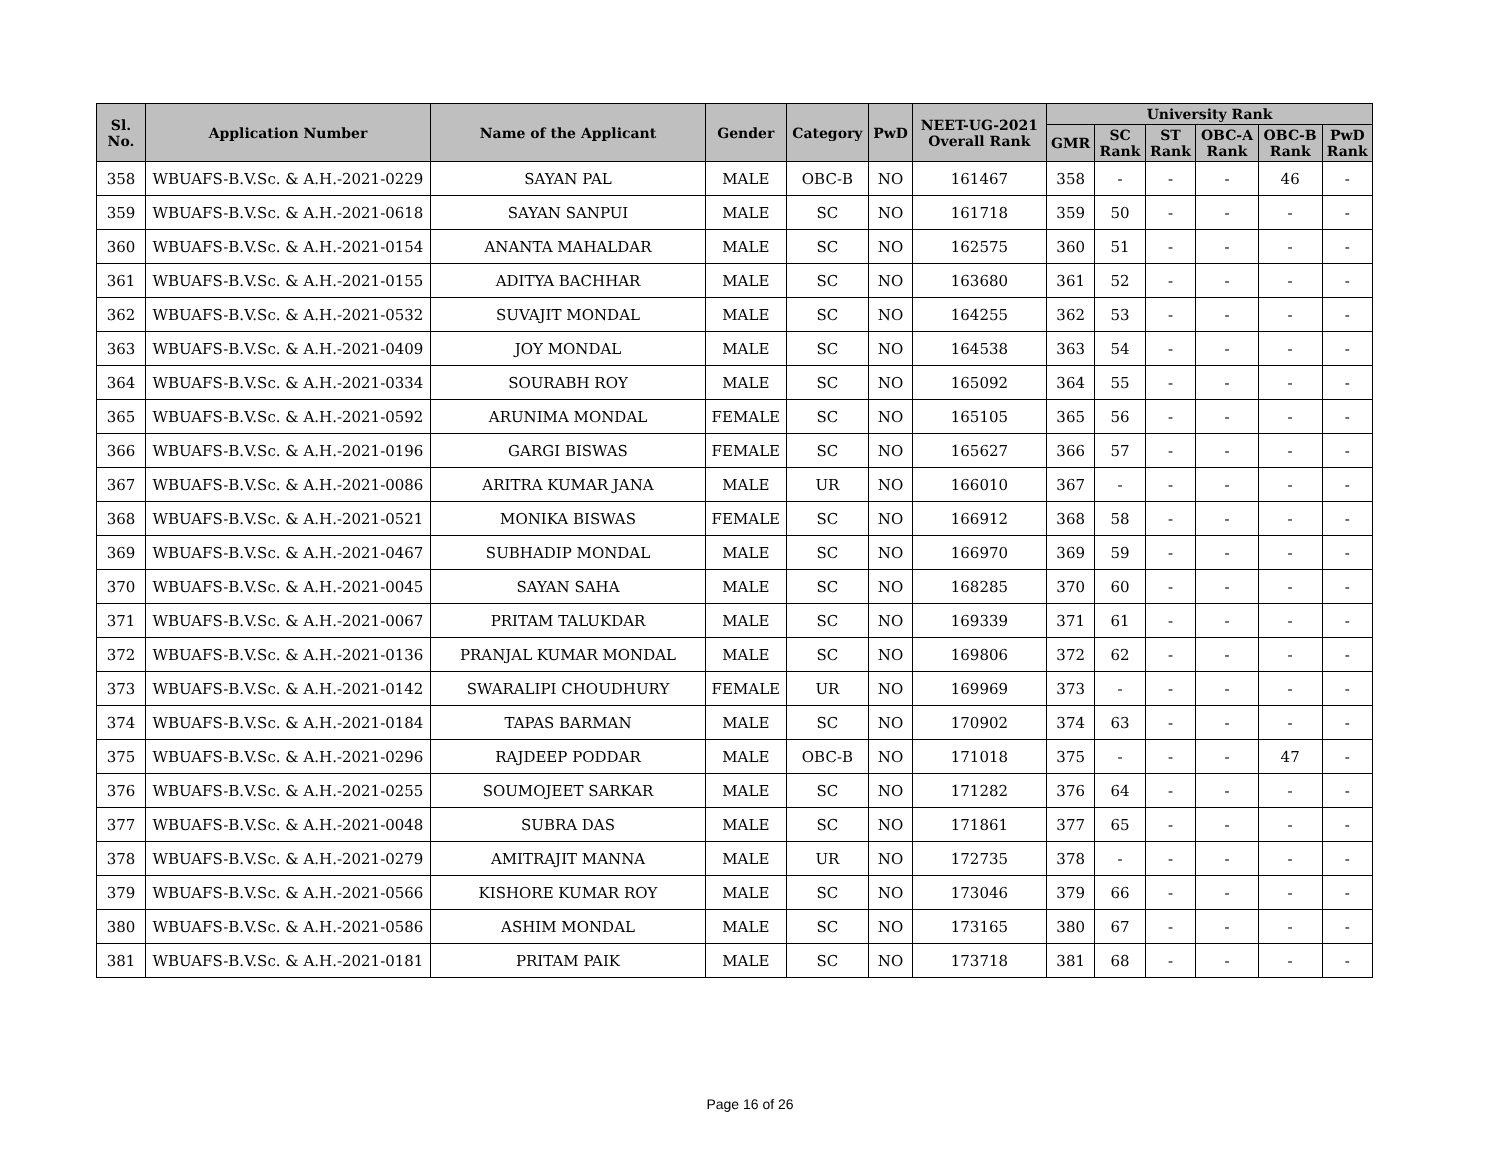| Sl. No. | Application Number | Name of the Applicant | Gender | Category | PwD | NEET-UG-2021 Overall Rank | University Rank | | | | | |
| --- | --- | --- | --- | --- | --- | --- | --- | --- | --- | --- | --- | --- |
| | | | | | | | GMR | SC Rank | ST Rank | OBC-A Rank | OBC-B Rank | PwD Rank |
| 358 | WBUAFS-B.V.Sc. & A.H.-2021-0229 | SAYAN PAL | MALE | OBC-B | NO | 161467 | 358 | - | - | - | 46 | - |
| 359 | WBUAFS-B.V.Sc. & A.H.-2021-0618 | SAYAN SANPUI | MALE | SC | NO | 161718 | 359 | 50 | - | - | - | - |
| 360 | WBUAFS-B.V.Sc. & A.H.-2021-0154 | ANANTA MAHALDAR | MALE | SC | NO | 162575 | 360 | 51 | - | - | - | - |
| 361 | WBUAFS-B.V.Sc. & A.H.-2021-0155 | ADITYA BACHHAR | MALE | SC | NO | 163680 | 361 | 52 | - | - | - | - |
| 362 | WBUAFS-B.V.Sc. & A.H.-2021-0532 | SUVAJIT MONDAL | MALE | SC | NO | 164255 | 362 | 53 | - | - | - | - |
| 363 | WBUAFS-B.V.Sc. & A.H.-2021-0409 | JOY MONDAL | MALE | SC | NO | 164538 | 363 | 54 | - | - | - | - |
| 364 | WBUAFS-B.V.Sc. & A.H.-2021-0334 | SOURABH ROY | MALE | SC | NO | 165092 | 364 | 55 | - | - | - | - |
| 365 | WBUAFS-B.V.Sc. & A.H.-2021-0592 | ARUNIMA MONDAL | FEMALE | SC | NO | 165105 | 365 | 56 | - | - | - | - |
| 366 | WBUAFS-B.V.Sc. & A.H.-2021-0196 | GARGI BISWAS | FEMALE | SC | NO | 165627 | 366 | 57 | - | - | - | - |
| 367 | WBUAFS-B.V.Sc. & A.H.-2021-0086 | ARITRA KUMAR JANA | MALE | UR | NO | 166010 | 367 | - | - | - | - | - |
| 368 | WBUAFS-B.V.Sc. & A.H.-2021-0521 | MONIKA BISWAS | FEMALE | SC | NO | 166912 | 368 | 58 | - | - | - | - |
| 369 | WBUAFS-B.V.Sc. & A.H.-2021-0467 | SUBHADIP MONDAL | MALE | SC | NO | 166970 | 369 | 59 | - | - | - | - |
| 370 | WBUAFS-B.V.Sc. & A.H.-2021-0045 | SAYAN SAHA | MALE | SC | NO | 168285 | 370 | 60 | - | - | - | - |
| 371 | WBUAFS-B.V.Sc. & A.H.-2021-0067 | PRITAM TALUKDAR | MALE | SC | NO | 169339 | 371 | 61 | - | - | - | - |
| 372 | WBUAFS-B.V.Sc. & A.H.-2021-0136 | PRANJAL KUMAR MONDAL | MALE | SC | NO | 169806 | 372 | 62 | - | - | - | - |
| 373 | WBUAFS-B.V.Sc. & A.H.-2021-0142 | SWARALIPI CHOUDHURY | FEMALE | UR | NO | 169969 | 373 | - | - | - | - | - |
| 374 | WBUAFS-B.V.Sc. & A.H.-2021-0184 | TAPAS BARMAN | MALE | SC | NO | 170902 | 374 | 63 | - | - | - | - |
| 375 | WBUAFS-B.V.Sc. & A.H.-2021-0296 | RAJDEEP PODDAR | MALE | OBC-B | NO | 171018 | 375 | - | - | - | 47 | - |
| 376 | WBUAFS-B.V.Sc. & A.H.-2021-0255 | SOUMOJEET SARKAR | MALE | SC | NO | 171282 | 376 | 64 | - | - | - | - |
| 377 | WBUAFS-B.V.Sc. & A.H.-2021-0048 | SUBRA DAS | MALE | SC | NO | 171861 | 377 | 65 | - | - | - | - |
| 378 | WBUAFS-B.V.Sc. & A.H.-2021-0279 | AMITRAJIT MANNA | MALE | UR | NO | 172735 | 378 | - | - | - | - | - |
| 379 | WBUAFS-B.V.Sc. & A.H.-2021-0566 | KISHORE KUMAR ROY | MALE | SC | NO | 173046 | 379 | 66 | - | - | - | - |
| 380 | WBUAFS-B.V.Sc. & A.H.-2021-0586 | ASHIM MONDAL | MALE | SC | NO | 173165 | 380 | 67 | - | - | - | - |
| 381 | WBUAFS-B.V.Sc. & A.H.-2021-0181 | PRITAM PAIK | MALE | SC | NO | 173718 | 381 | 68 | - | - | - | - |
Page 16 of 26